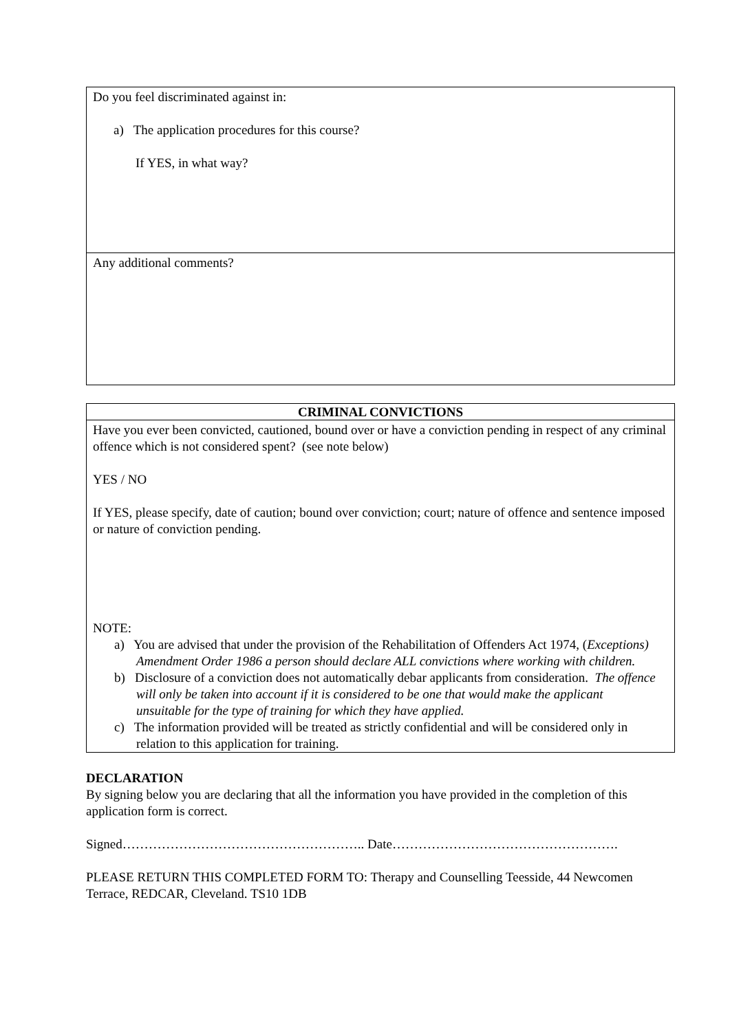Do you feel discriminated against in:
a) The application procedures for this course?
If YES, in what way?
Any additional comments?
CRIMINAL CONVICTIONS
Have you ever been convicted, cautioned, bound over or have a conviction pending in respect of any criminal offence which is not considered spent? (see note below)
YES / NO
If YES, please specify, date of caution; bound over conviction; court; nature of offence and sentence imposed or nature of conviction pending.
NOTE:
a) You are advised that under the provision of the Rehabilitation of Offenders Act 1974, (Exceptions) Amendment Order 1986 a person should declare ALL convictions where working with children.
b) Disclosure of a conviction does not automatically debar applicants from consideration. The offence will only be taken into account if it is considered to be one that would make the applicant unsuitable for the type of training for which they have applied.
c) The information provided will be treated as strictly confidential and will be considered only in relation to this application for training.
DECLARATION
By signing below you are declaring that all the information you have provided in the completion of this application form is correct.
Signed……………………………………………….. Date…………………………………………….
PLEASE RETURN THIS COMPLETED FORM TO: Therapy and Counselling Teesside, 44 Newcomen Terrace, REDCAR, Cleveland. TS10 1DB